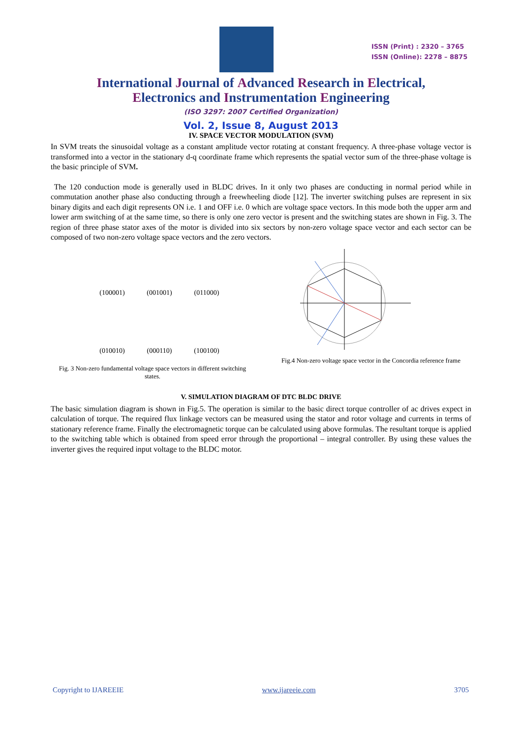ISSN (Print) : 2320 – 3765
ISSN (Online): 2278 – 8875
International Journal of Advanced Research in Electrical,
Electronics and Instrumentation Engineering
(ISO 3297: 2007 Certified Organization)
Vol. 2, Issue 8, August 2013
IV. SPACE VECTOR MODULATION (SVM)
In SVM treats the sinusoidal voltage as a constant amplitude vector rotating at constant frequency. A three-phase voltage vector is transformed into a vector in the stationary d-q coordinate frame which represents the spatial vector sum of the three-phase voltage is the basic principle of SVM.
The 120 conduction mode is generally used in BLDC drives. In it only two phases are conducting in normal period while in commutation another phase also conducting through a freewheeling diode [12]. The inverter switching pulses are represent in six binary digits and each digit represents ON i.e. 1 and OFF i.e. 0 which are voltage space vectors. In this mode both the upper arm and lower arm switching of at the same time, so there is only one zero vector is present and the switching states are shown in Fig. 3. The region of three phase stator axes of the motor is divided into six sectors by non-zero voltage space vector and each sector can be composed of two non-zero voltage space vectors and the zero vectors.
(100001)
(001001)
(011000)
(010010)
(000110)
(100100)
Fig. 3 Non-zero fundamental voltage space vectors in different switching states.
Fig.4 Non-zero voltage space vector in the Concordia reference frame
V. SIMULATION DIAGRAM OF DTC BLDC DRIVE
The basic simulation diagram is shown in Fig.5. The operation is similar to the basic direct torque controller of ac drives expect in calculation of torque. The required flux linkage vectors can be measured using the stator and rotor voltage and currents in terms of stationary reference frame. Finally the electromagnetic torque can be calculated using above formulas. The resultant torque is applied to the switching table which is obtained from speed error through the proportional – integral controller. By using these values the inverter gives the required input voltage to the BLDC motor.
Copyright to IJAREEIE www.ijareeie.com 3705